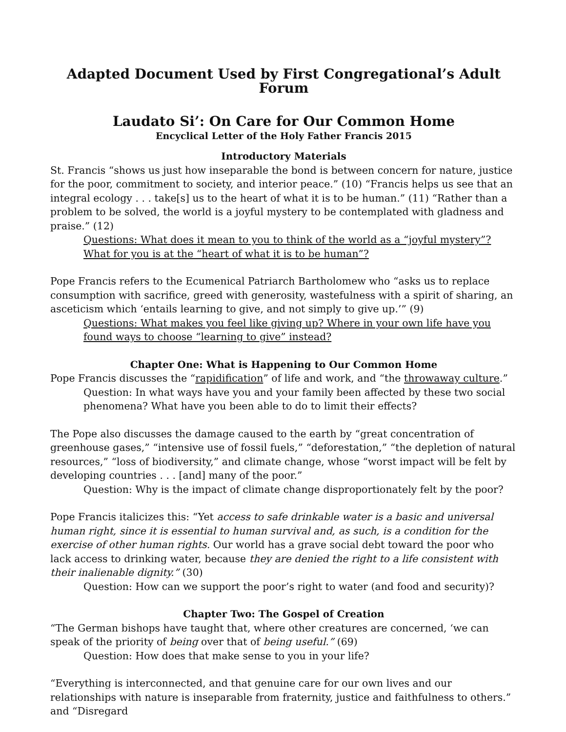Adapted Document Used by First Congregational’s Adult Forum
Laudato Si’: On Care for Our Common Home
Encyclical Letter of the Holy Father Francis 2015
Introductory Materials
St. Francis “shows us just how inseparable the bond is between concern for nature, justice for the poor, commitment to society, and interior peace.” (10) “Francis helps us see that an integral ecology . . . take[s] us to the heart of what it is to be human.” (11) “Rather than a problem to be solved, the world is a joyful mystery to be contemplated with gladness and praise.” (12)
Questions: What does it mean to you to think of the world as a “joyful mystery”? What for you is at the “heart of what it is to be human”?
Pope Francis refers to the Ecumenical Patriarch Bartholomew who “asks us to replace consumption with sacrifice, greed with generosity, wastefulness with a spirit of sharing, an asceticism which ‘entails learning to give, and not simply to give up.’” (9)
Questions: What makes you feel like giving up? Where in your own life have you found ways to choose “learning to give” instead?
Chapter One: What is Happening to Our Common Home
Pope Francis discusses the “rapidification” of life and work, and “the throwaway culture.”
Question: In what ways have you and your family been affected by these two social phenomena? What have you been able to do to limit their effects?
The Pope also discusses the damage caused to the earth by “great concentration of greenhouse gases,” “intensive use of fossil fuels,” “deforestation,” “the depletion of natural resources,” “loss of biodiversity,” and climate change, whose “worst impact will be felt by developing countries . . . [and] many of the poor.”
Question: Why is the impact of climate change disproportionately felt by the poor?
Pope Francis italicizes this: “Yet access to safe drinkable water is a basic and universal human right, since it is essential to human survival and, as such, is a condition for the exercise of other human rights. Our world has a grave social debt toward the poor who lack access to drinking water, because they are denied the right to a life consistent with their inalienable dignity.” (30)
Question: How can we support the poor’s right to water (and food and security)?
Chapter Two: The Gospel of Creation
“The German bishops have taught that, where other creatures are concerned, ‘we can speak of the priority of being over that of being useful.” (69)
Question: How does that make sense to you in your life?
“Everything is interconnected, and that genuine care for our own lives and our relationships with nature is inseparable from fraternity, justice and faithfulness to others.” and “Disregard